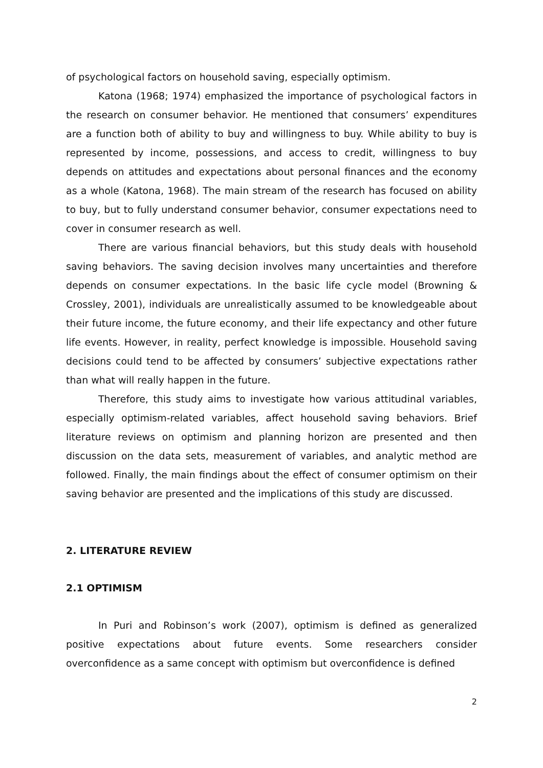of psychological factors on household saving, especially optimism.
Katona (1968; 1974) emphasized the importance of psychological factors in the research on consumer behavior. He mentioned that consumers’ expenditures are a function both of ability to buy and willingness to buy. While ability to buy is represented by income, possessions, and access to credit, willingness to buy depends on attitudes and expectations about personal finances and the economy as a whole (Katona, 1968). The main stream of the research has focused on ability to buy, but to fully understand consumer behavior, consumer expectations need to cover in consumer research as well.
There are various financial behaviors, but this study deals with household saving behaviors. The saving decision involves many uncertainties and therefore depends on consumer expectations. In the basic life cycle model (Browning & Crossley, 2001), individuals are unrealistically assumed to be knowledgeable about their future income, the future economy, and their life expectancy and other future life events. However, in reality, perfect knowledge is impossible. Household saving decisions could tend to be affected by consumers’ subjective expectations rather than what will really happen in the future.
Therefore, this study aims to investigate how various attitudinal variables, especially optimism-related variables, affect household saving behaviors. Brief literature reviews on optimism and planning horizon are presented and then discussion on the data sets, measurement of variables, and analytic method are followed. Finally, the main findings about the effect of consumer optimism on their saving behavior are presented and the implications of this study are discussed.
2. LITERATURE REVIEW
2.1 OPTIMISM
In Puri and Robinson’s work (2007), optimism is defined as generalized positive expectations about future events. Some researchers consider overconfidence as a same concept with optimism but overconfidence is defined
2